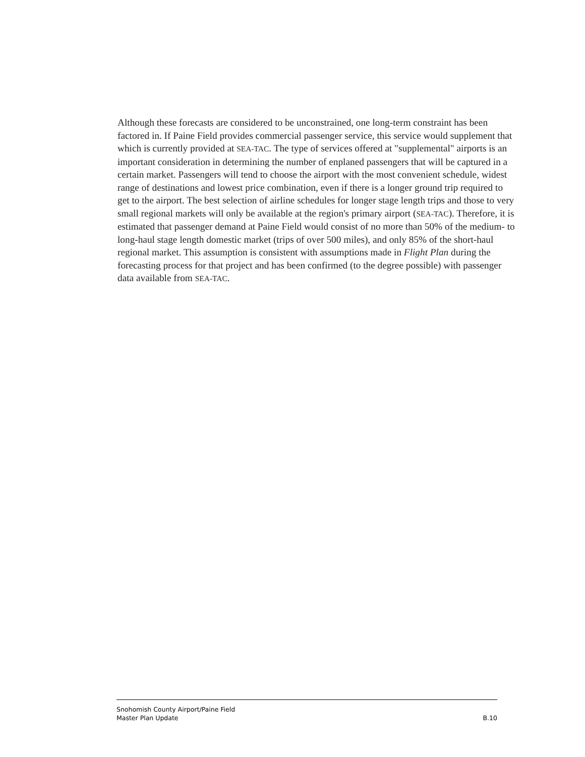Although these forecasts are considered to be unconstrained, one long-term constraint has been factored in. If Paine Field provides commercial passenger service, this service would supplement that which is currently provided at SEA-TAC. The type of services offered at "supplemental" airports is an important consideration in determining the number of enplaned passengers that will be captured in a certain market. Passengers will tend to choose the airport with the most convenient schedule, widest range of destinations and lowest price combination, even if there is a longer ground trip required to get to the airport. The best selection of airline schedules for longer stage length trips and those to very small regional markets will only be available at the region's primary airport (SEA-TAC). Therefore, it is estimated that passenger demand at Paine Field would consist of no more than 50% of the medium- to long-haul stage length domestic market (trips of over 500 miles), and only 85% of the short-haul regional market. This assumption is consistent with assumptions made in Flight Plan during the forecasting process for that project and has been confirmed (to the degree possible) with passenger data available from SEA-TAC.
Snohomish County Airport/Paine Field
Master Plan Update B.10